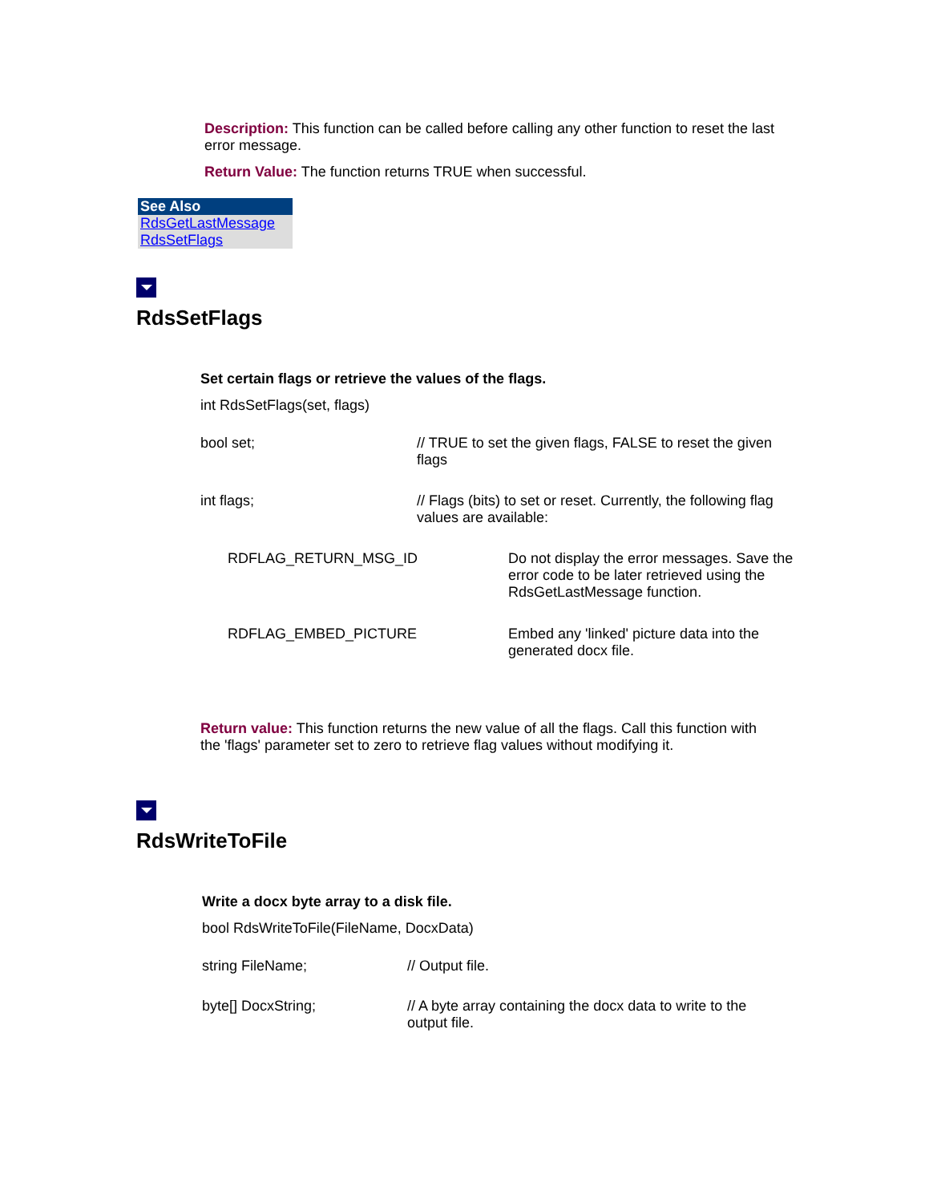Description: This function can be called before calling any other function to reset the last error message.
Return Value: The function returns TRUE when successful.
See Also
RdsGetLastMessage
RdsSetFlags
RdsSetFlags
Set certain flags or retrieve the values of the flags.
int RdsSetFlags(set, flags)
| bool set; | // TRUE to set the given flags, FALSE to reset the given flags |
| int flags; | // Flags (bits) to set or reset. Currently, the following flag values are available: |
| RDFLAG_RETURN_MSG_ID | Do not display the error messages. Save the error code to be later retrieved using the RdsGetLastMessage function. |
| RDFLAG_EMBED_PICTURE | Embed any 'linked' picture data into the generated docx file. |
Return value: This function returns the new value of all the flags. Call this function with the 'flags' parameter set to zero to retrieve flag values without modifying it.
RdsWriteToFile
Write a docx byte array to a disk file.
bool RdsWriteToFile(FileName, DocxData)
| string FileName; | // Output file. |
| byte[] DocxString; | // A byte array containing the docx data to write to the output file. |